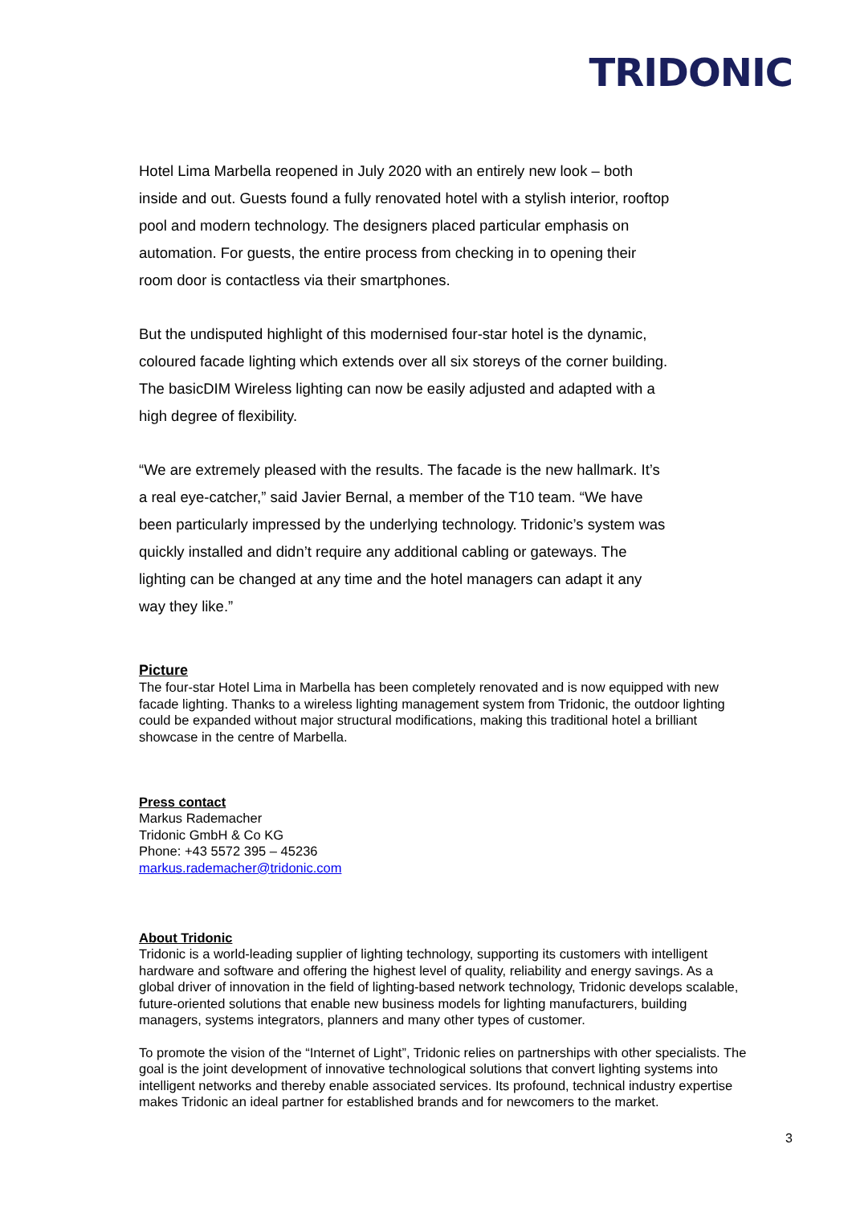TRIDONIC
Hotel Lima Marbella reopened in July 2020 with an entirely new look – both
inside and out. Guests found a fully renovated hotel with a stylish interior, rooftop
pool and modern technology. The designers placed particular emphasis on
automation. For guests, the entire process from checking in to opening their
room door is contactless via their smartphones.
But the undisputed highlight of this modernised four-star hotel is the dynamic,
coloured facade lighting which extends over all six storeys of the corner building.
The basicDIM Wireless lighting can now be easily adjusted and adapted with a
high degree of flexibility.
“We are extremely pleased with the results. The facade is the new hallmark. It’s
a real eye-catcher,” said Javier Bernal, a member of the T10 team. “We have
been particularly impressed by the underlying technology. Tridonic’s system was
quickly installed and didn’t require any additional cabling or gateways. The
lighting can be changed at any time and the hotel managers can adapt it any
way they like.”
Picture
The four-star Hotel Lima in Marbella has been completely renovated and is now equipped with new
facade lighting. Thanks to a wireless lighting management system from Tridonic, the outdoor lighting
could be expanded without major structural modifications, making this traditional hotel a brilliant
showcase in the centre of Marbella.
Press contact
Markus Rademacher
Tridonic GmbH & Co KG
Phone: +43 5572 395 – 45236
markus.rademacher@tridonic.com
About Tridonic
Tridonic is a world-leading supplier of lighting technology, supporting its customers with intelligent
hardware and software and offering the highest level of quality, reliability and energy savings. As a
global driver of innovation in the field of lighting-based network technology, Tridonic develops scalable,
future-oriented solutions that enable new business models for lighting manufacturers, building
managers, systems integrators, planners and many other types of customer.
To promote the vision of the “Internet of Light”, Tridonic relies on partnerships with other specialists. The
goal is the joint development of innovative technological solutions that convert lighting systems into
intelligent networks and thereby enable associated services. Its profound, technical industry expertise
makes Tridonic an ideal partner for established brands and for newcomers to the market.
3